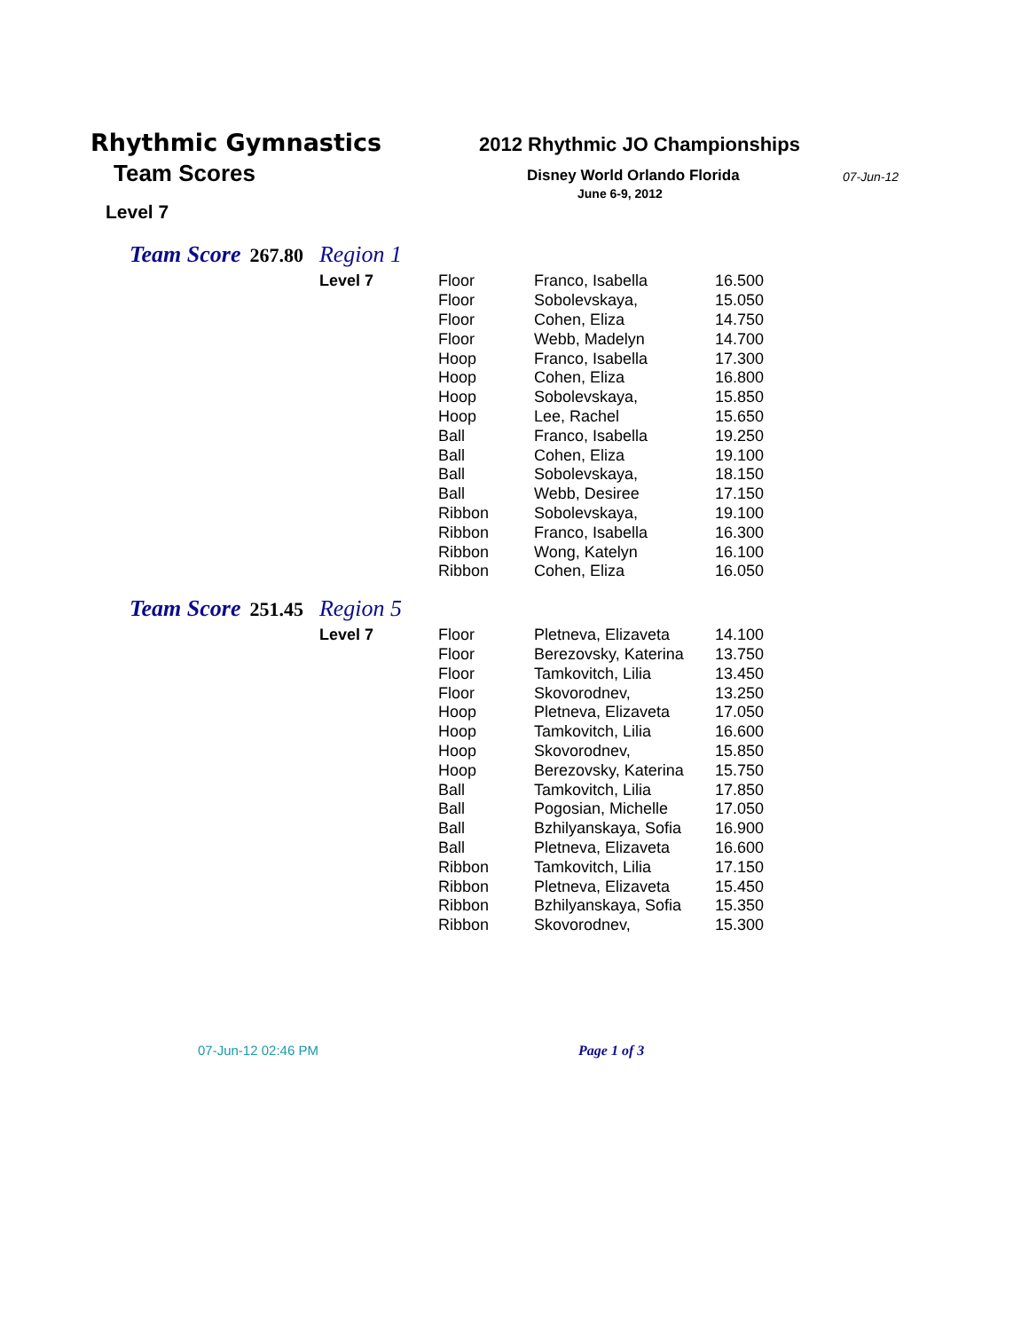Rhythmic Gymnastics
Team Scores
Level 7
2012 Rhythmic JO Championships
Disney World Orlando Florida
June 6-9, 2012
07-Jun-12
Team Score 267.80 Region 1
| Level 7 | Floor | Franco, Isabella | 16.500 |
| | Floor | Sobolevskaya, | 15.050 |
| | Floor | Cohen, Eliza | 14.750 |
| | Floor | Webb, Madelyn | 14.700 |
| | Hoop | Franco, Isabella | 17.300 |
| | Hoop | Cohen, Eliza | 16.800 |
| | Hoop | Sobolevskaya, | 15.850 |
| | Hoop | Lee, Rachel | 15.650 |
| | Ball | Franco, Isabella | 19.250 |
| | Ball | Cohen, Eliza | 19.100 |
| | Ball | Sobolevskaya, | 18.150 |
| | Ball | Webb, Desiree | 17.150 |
| | Ribbon | Sobolevskaya, | 19.100 |
| | Ribbon | Franco, Isabella | 16.300 |
| | Ribbon | Wong, Katelyn | 16.100 |
| | Ribbon | Cohen, Eliza | 16.050 |
Team Score 251.45 Region 5
| Level 7 | Floor | Pletneva, Elizaveta | 14.100 |
| | Floor | Berezovsky, Katerina | 13.750 |
| | Floor | Tamkovitch, Lilia | 13.450 |
| | Floor | Skovorodnev, | 13.250 |
| | Hoop | Pletneva, Elizaveta | 17.050 |
| | Hoop | Tamkovitch, Lilia | 16.600 |
| | Hoop | Skovorodnev, | 15.850 |
| | Hoop | Berezovsky, Katerina | 15.750 |
| | Ball | Tamkovitch, Lilia | 17.850 |
| | Ball | Pogosian, Michelle | 17.050 |
| | Ball | Bzhilyanskaya, Sofia | 16.900 |
| | Ball | Pletneva, Elizaveta | 16.600 |
| | Ribbon | Tamkovitch, Lilia | 17.150 |
| | Ribbon | Pletneva, Elizaveta | 15.450 |
| | Ribbon | Bzhilyanskaya, Sofia | 15.350 |
| | Ribbon | Skovorodnev, | 15.300 |
07-Jun-12 02:46 PM Page 1 of 3